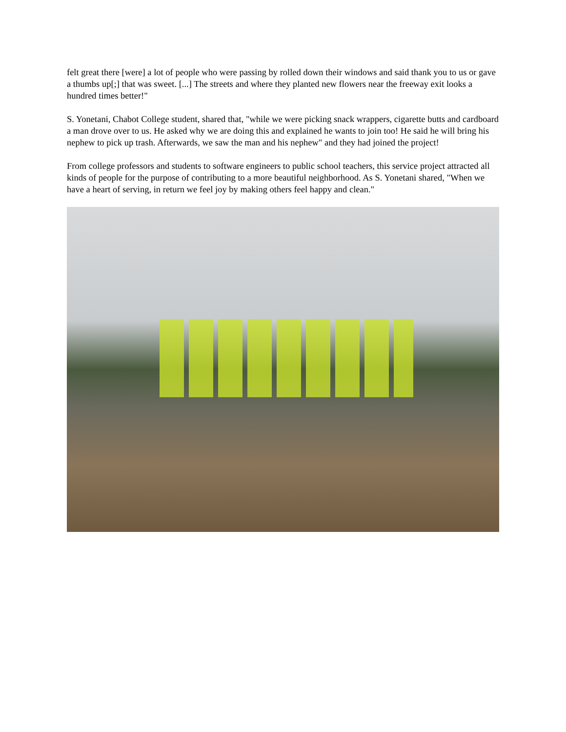felt great there [were] a lot of people who were passing by rolled down their windows and said thank you to us or gave a thumbs up[;] that was sweet. [...] The streets and where they planted new flowers near the freeway exit looks a hundred times better!"
S. Yonetani, Chabot College student, shared that, "while we were picking snack wrappers, cigarette butts and cardboard a man drove over to us. He asked why we are doing this and explained he wants to join too! He said he will bring his nephew to pick up trash. Afterwards, we saw the man and his nephew" and they had joined the project!
From college professors and students to software engineers to public school teachers, this service project attracted all kinds of people for the purpose of contributing to a more beautiful neighborhood. As S. Yonetani shared, "When we have a heart of serving, in return we feel joy by making others feel happy and clean."